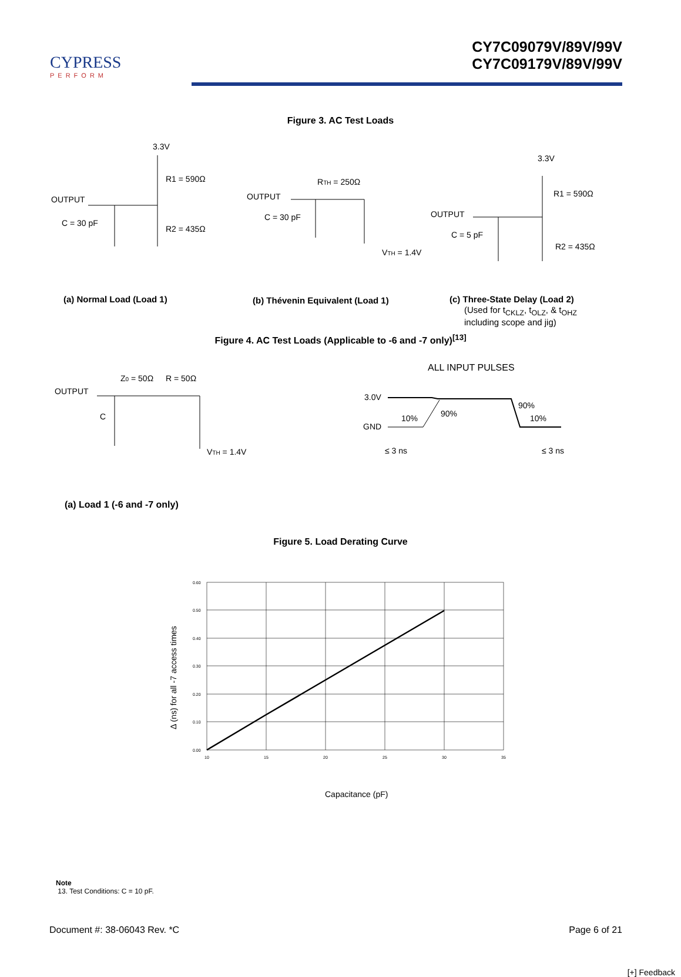CYPRESS
PERFORM
CY7C09079V/89V/99V
CY7C09179V/89V/99V
Figure 3. AC Test Loads
3.3V
R1 = 590Ω
OUTPUT
C = 30 pF
R2 = 435Ω
RTH = 250Ω
OUTPUT
C = 30 pF
VTH = 1.4V
3.3V
R1 = 590Ω
OUTPUT
C = 5 pF
R2 = 435Ω
(a) Normal Load (Load 1)
(b) Thévenin Equivalent (Load 1)
(c) Three-State Delay (Load 2)
(Used for t<sub>CKLZ</sub>, t<sub>OLZ</sub>, & t<sub>OHZ</sub>
including scope and jig)
Figure 4. AC Test Loads (Applicable to -6 and -7 only)<sup>[13]</sup>
OUTPUT
Z0 = 50Ω
R = 50Ω
C
VTH = 1.4V
ALL INPUT PULSES
3.0V
GND
10%
90%
90%
10%
≤ 3 ns
≤ 3 ns
(a) Load 1 (-6 and -7 only)
Figure 5. Load Derating Curve
0.60
0.50
0.40
0.30
0.20
0.10
0.00
10
15
20
25
30
35
Δ (ns) for all -7 access times
Capacitance (pF)
Note
13. Test Conditions: C = 10 pF.
Document #: 38-06043 Rev. *C Page 6 of 21
[+] Feedback